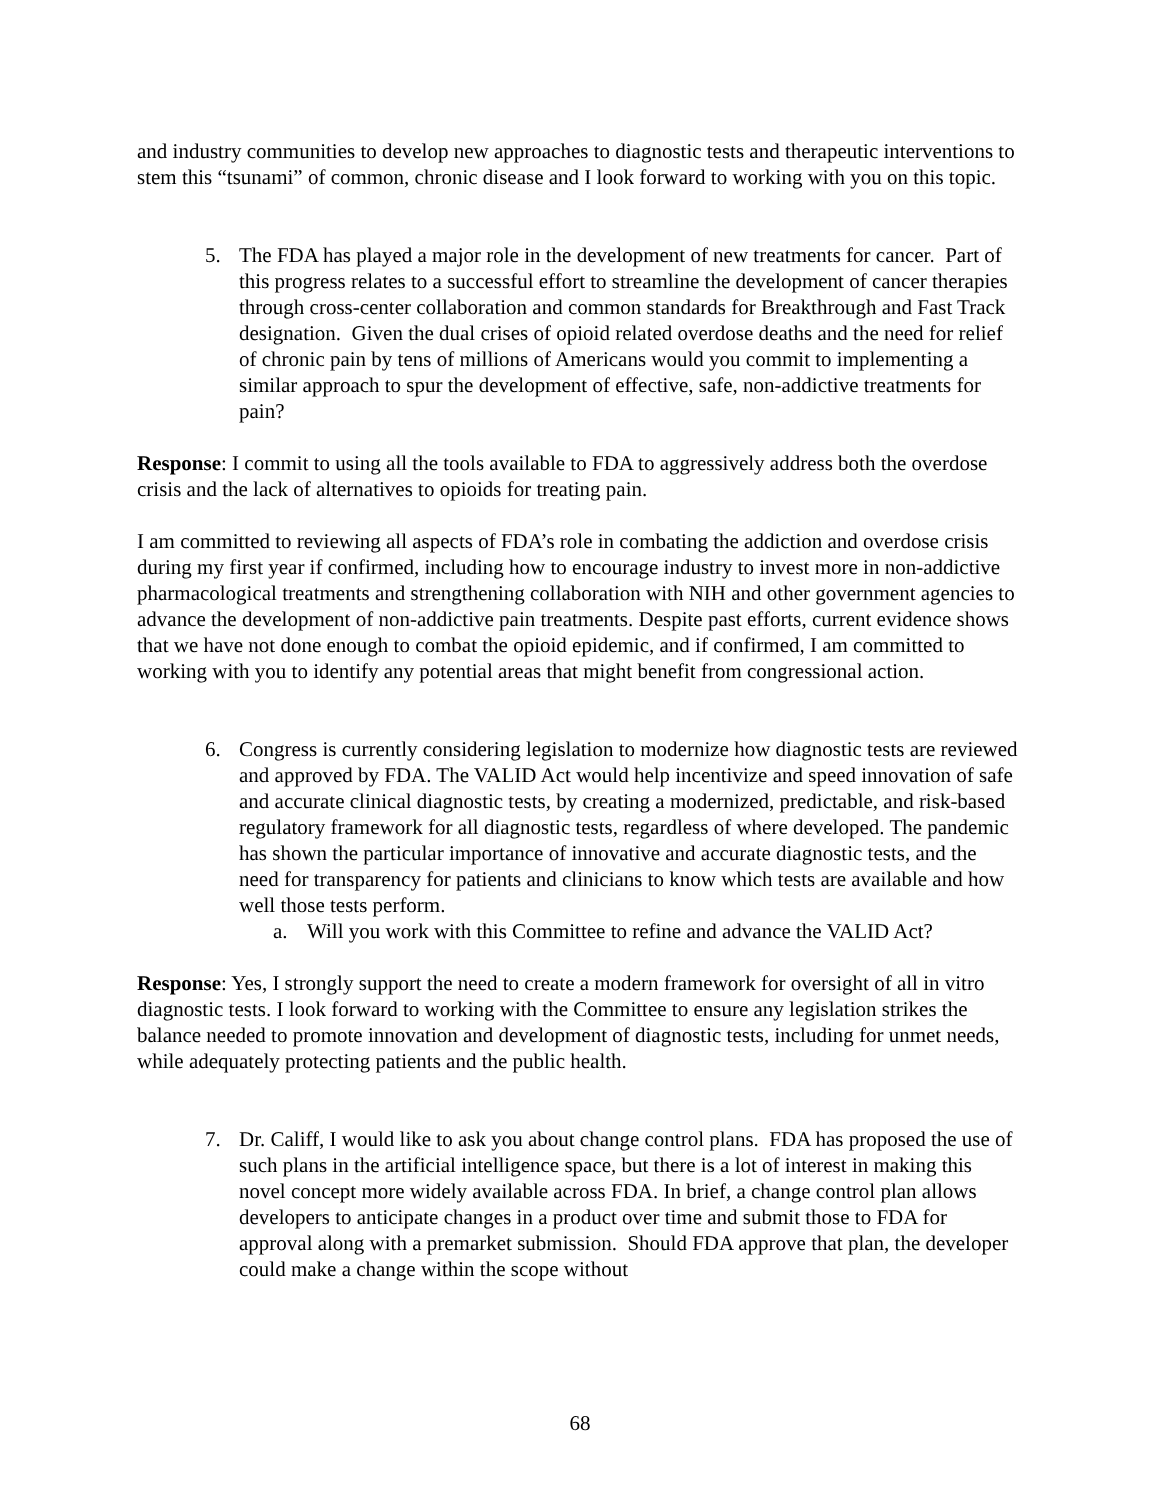and industry communities to develop new approaches to diagnostic tests and therapeutic interventions to stem this “tsunami” of common, chronic disease and I look forward to working with you on this topic.
5. The FDA has played a major role in the development of new treatments for cancer. Part of this progress relates to a successful effort to streamline the development of cancer therapies through cross-center collaboration and common standards for Breakthrough and Fast Track designation. Given the dual crises of opioid related overdose deaths and the need for relief of chronic pain by tens of millions of Americans would you commit to implementing a similar approach to spur the development of effective, safe, non-addictive treatments for pain?
Response: I commit to using all the tools available to FDA to aggressively address both the overdose crisis and the lack of alternatives to opioids for treating pain.
I am committed to reviewing all aspects of FDA’s role in combating the addiction and overdose crisis during my first year if confirmed, including how to encourage industry to invest more in non-addictive pharmacological treatments and strengthening collaboration with NIH and other government agencies to advance the development of non-addictive pain treatments. Despite past efforts, current evidence shows that we have not done enough to combat the opioid epidemic, and if confirmed, I am committed to working with you to identify any potential areas that might benefit from congressional action.
6. Congress is currently considering legislation to modernize how diagnostic tests are reviewed and approved by FDA. The VALID Act would help incentivize and speed innovation of safe and accurate clinical diagnostic tests, by creating a modernized, predictable, and risk-based regulatory framework for all diagnostic tests, regardless of where developed. The pandemic has shown the particular importance of innovative and accurate diagnostic tests, and the need for transparency for patients and clinicians to know which tests are available and how well those tests perform.
a. Will you work with this Committee to refine and advance the VALID Act?
Response: Yes, I strongly support the need to create a modern framework for oversight of all in vitro diagnostic tests. I look forward to working with the Committee to ensure any legislation strikes the balance needed to promote innovation and development of diagnostic tests, including for unmet needs, while adequately protecting patients and the public health.
7. Dr. Califf, I would like to ask you about change control plans. FDA has proposed the use of such plans in the artificial intelligence space, but there is a lot of interest in making this novel concept more widely available across FDA. In brief, a change control plan allows developers to anticipate changes in a product over time and submit those to FDA for approval along with a premarket submission. Should FDA approve that plan, the developer could make a change within the scope without
68